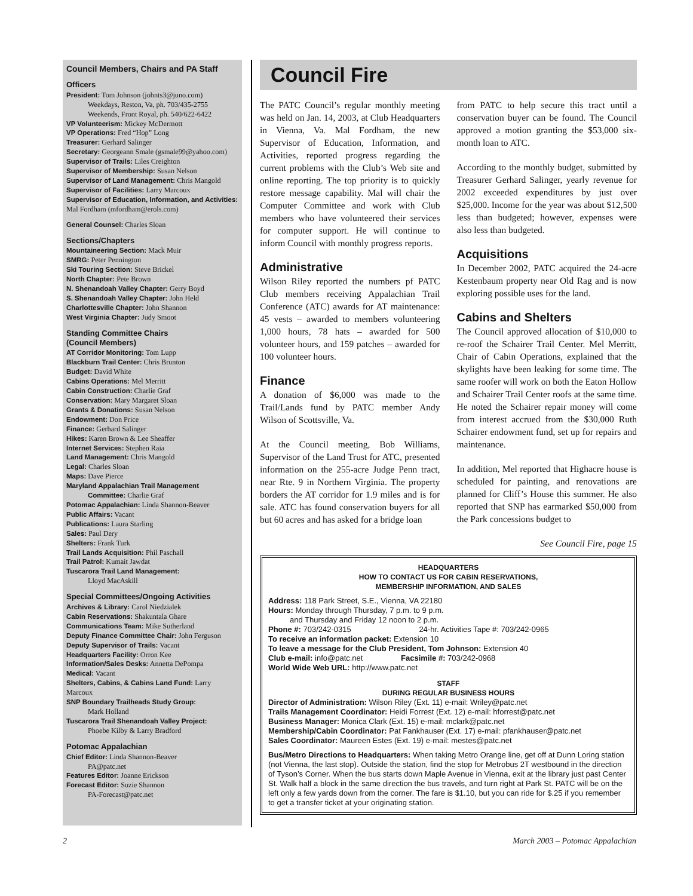Council Members, Chairs and PA Staff
Officers
President: Tom Johnson (johnts3@juno.com)
Weekdays, Reston, Va, ph. 703/435-2755
Weekends, Front Royal, ph. 540/622-6422
VP Volunteerism: Mickey McDermott
VP Operations: Fred “Hop” Long
Treasurer: Gerhard Salinger
Secretary: Georgeann Smale (gsmale99@yahoo.com)
Supervisor of Trails: Liles Creighton
Supervisor of Membership: Susan Nelson
Supervisor of Land Management: Chris Mangold
Supervisor of Facilities: Larry Marcoux
Supervisor of Education, Information, and Activities: Mal Fordham (mfordham@erols.com)
General Counsel: Charles Sloan
Sections/Chapters
Mountaineering Section: Mack Muir
SMRG: Peter Pennington
Ski Touring Section: Steve Brickel
North Chapter: Pete Brown
N. Shenandoah Valley Chapter: Gerry Boyd
S. Shenandoah Valley Chapter: John Held
Charlottesville Chapter: John Shannon
West Virginia Chapter: Judy Smoot
Standing Committee Chairs
(Council Members)
AT Corridor Monitoring: Tom Lupp
Blackburn Trail Center: Chris Brunton
Budget: David White
Cabins Operations: Mel Merritt
Cabin Construction: Charlie Graf
Conservation: Mary Margaret Sloan
Grants & Donations: Susan Nelson
Endowment: Don Price
Finance: Gerhard Salinger
Hikes: Karen Brown & Lee Sheaffer
Internet Services: Stephen Raia
Land Management: Chris Mangold
Legal: Charles Sloan
Maps: Dave Pierce
Maryland Appalachian Trail Management
Committee: Charlie Graf
Potomac Appalachian: Linda Shannon-Beaver
Public Affairs: Vacant
Publications: Laura Starling
Sales: Paul Dery
Shelters: Frank Turk
Trail Lands Acquisition: Phil Paschall
Trail Patrol: Kumait Jawdat
Tuscarora Trail Land Management:
Lloyd MacAskill
Special Committees/Ongoing Activities
Archives & Library: Carol Niedzialek
Cabin Reservations: Shakuntala Ghare
Communications Team: Mike Sutherland
Deputy Finance Committee Chair: John Ferguson
Deputy Supervisor of Trails: Vacant
Headquarters Facility: Orron Kee
Information/Sales Desks: Annetta DePompa
Medical: Vacant
Shelters, Cabins, & Cabins Land Fund: Larry Marcoux
SNP Boundary Trailheads Study Group:
Mark Holland
Tuscarora Trail Shenandoah Valley Project:
Phoebe Kilby & Larry Bradford
Potomac Appalachian
Chief Editor: Linda Shannon-Beaver
PA@patc.net
Features Editor: Joanne Erickson
Forecast Editor: Suzie Shannon
PA-Forecast@patc.net
Council Fire
The PATC Council’s regular monthly meeting was held on Jan. 14, 2003, at Club Headquarters in Vienna, Va. Mal Fordham, the new Supervisor of Education, Information, and Activities, reported progress regarding the current problems with the Club’s Web site and online reporting. The top priority is to quickly restore message capability. Mal will chair the Computer Committee and work with Club members who have volunteered their services for computer support. He will continue to inform Council with monthly progress reports.
Administrative
Wilson Riley reported the numbers pf PATC Club members receiving Appalachian Trail Conference (ATC) awards for AT maintenance: 45 vests – awarded to members volunteering 1,000 hours, 78 hats – awarded for 500 volunteer hours, and 159 patches – awarded for 100 volunteer hours.
Finance
A donation of $6,000 was made to the Trail/Lands fund by PATC member Andy Wilson of Scottsville, Va.
At the Council meeting, Bob Williams, Supervisor of the Land Trust for ATC, presented information on the 255-acre Judge Penn tract, near Rte. 9 in Northern Virginia. The property borders the AT corridor for 1.9 miles and is for sale. ATC has found conservation buyers for all but 60 acres and has asked for a bridge loan
from PATC to help secure this tract until a conservation buyer can be found. The Council approved a motion granting the $53,000 six-month loan to ATC.
According to the monthly budget, submitted by Treasurer Gerhard Salinger, yearly revenue for 2002 exceeded expenditures by just over $25,000. Income for the year was about $12,500 less than budgeted; however, expenses were also less than budgeted.
Acquisitions
In December 2002, PATC acquired the 24-acre Kestenbaum property near Old Rag and is now exploring possible uses for the land.
Cabins and Shelters
The Council approved allocation of $10,000 to re-roof the Schairer Trail Center. Mel Merritt, Chair of Cabin Operations, explained that the skylights have been leaking for some time. The same roofer will work on both the Eaton Hollow and Schairer Trail Center roofs at the same time. He noted the Schairer repair money will come from interest accrued from the $30,000 Ruth Schairer endowment fund, set up for repairs and maintenance.
In addition, Mel reported that Highacre house is scheduled for painting, and renovations are planned for Cliff’s House this summer. He also reported that SNP has earmarked $50,000 from the Park concessions budget to
See Council Fire, page 15
HEADQUARTERS
HOW TO CONTACT US FOR CABIN RESERVATIONS,
MEMBERSHIP INFORMATION, AND SALES
Address: 118 Park Street, S.E., Vienna, VA 22180
Hours: Monday through Thursday, 7 p.m. to 9 p.m.
and Thursday and Friday 12 noon to 2 p.m.
Phone #: 703/242-0315 24-hr. Activities Tape #: 703/242-0965
To receive an information packet: Extension 10
To leave a message for the Club President, Tom Johnson: Extension 40
Club e-mail: info@patc.net Facsimile #: 703/242-0968
World Wide Web URL: http://www.patc.net
STAFF
DURING REGULAR BUSINESS HOURS
Director of Administration: Wilson Riley (Ext. 11) e-mail: Wriley@patc.net
Trails Management Coordinator: Heidi Forrest (Ext. 12) e-mail: hforrest@patc.net
Business Manager: Monica Clark (Ext. 15) e-mail: mclark@patc.net
Membership/Cabin Coordinator: Pat Fankhauser (Ext. 17) e-mail: pfankhauser@patc.net
Sales Coordinator: Maureen Estes (Ext. 19) e-mail: mestes@patc.net
Bus/Metro Directions to Headquarters: When taking Metro Orange line, get off at Dunn Loring station (not Vienna, the last stop). Outside the station, find the stop for Metrobus 2T westbound in the direction of Tyson’s Corner. When the bus starts down Maple Avenue in Vienna, exit at the library just past Center St. Walk half a block in the same direction the bus travels, and turn right at Park St. PATC will be on the left only a few yards down from the corner. The fare is $1.10, but you can ride for $.25 if you remember to get a transfer ticket at your originating station.
2 March 2003 – Potomac Appalachian